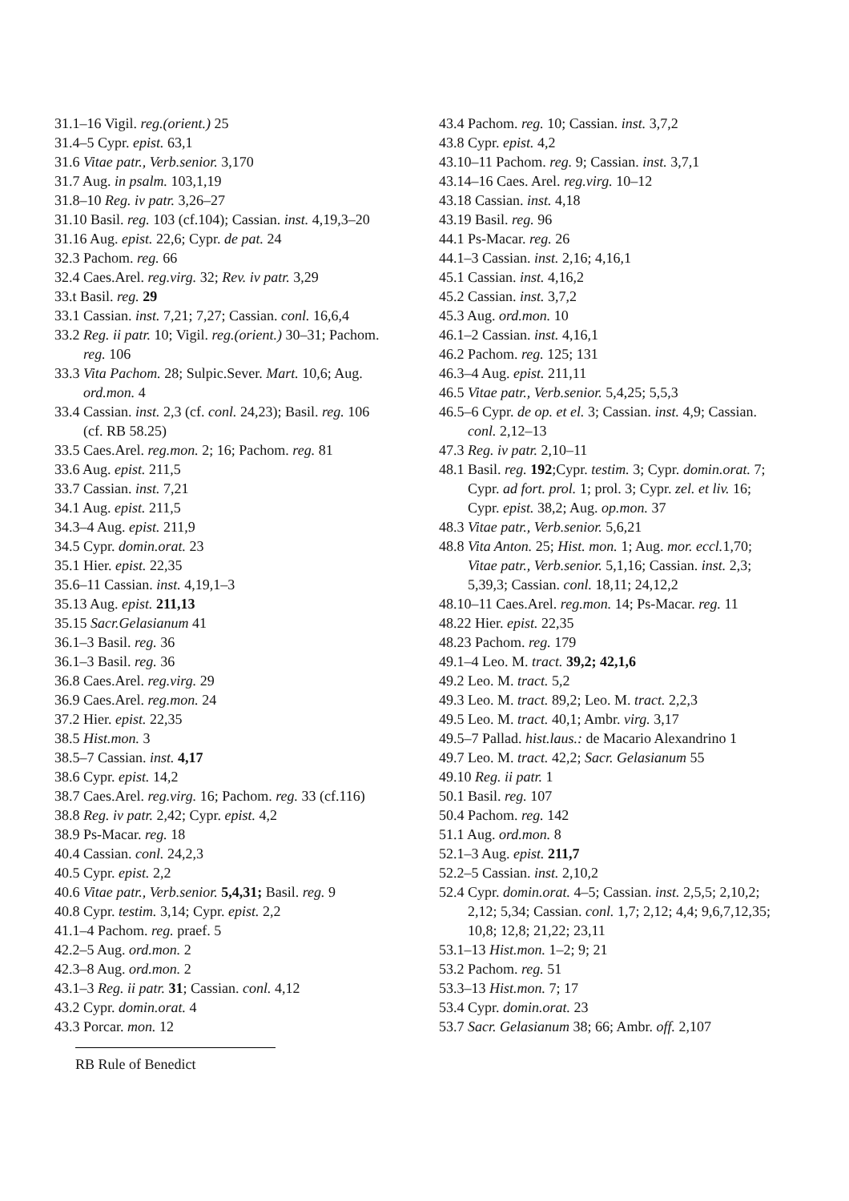31.1–16 Vigil. reg.(orient.) 25
31.4–5 Cypr. epist. 63,1
31.6 Vitae patr., Verb.senior. 3,170
31.7 Aug. in psalm. 103,1,19
31.8–10 Reg. iv patr. 3,26–27
31.10 Basil. reg. 103 (cf.104); Cassian. inst. 4,19,3–20
31.16 Aug. epist. 22,6; Cypr. de pat. 24
32.3 Pachom. reg. 66
32.4 Caes.Arel. reg.virg. 32; Rev. iv patr. 3,29
33.t Basil. reg. 29
33.1 Cassian. inst. 7,21; 7,27; Cassian. conl. 16,6,4
33.2 Reg. ii patr. 10; Vigil. reg.(orient.) 30–31; Pachom. reg. 106
33.3 Vita Pachom. 28; Sulpic.Sever. Mart. 10,6; Aug. ord.mon. 4
33.4 Cassian. inst. 2,3 (cf. conl. 24,23); Basil. reg. 106 (cf. RB 58.25)
33.5 Caes.Arel. reg.mon. 2; 16; Pachom. reg. 81
33.6 Aug. epist. 211,5
33.7 Cassian. inst. 7,21
34.1 Aug. epist. 211,5
34.3–4 Aug. epist. 211,9
34.5 Cypr. domin.orat. 23
35.1 Hier. epist. 22,35
35.6–11 Cassian. inst. 4,19,1–3
35.13 Aug. epist. 211,13
35.15 Sacr.Gelasianum 41
36.1–3 Basil. reg. 36
36.1–3 Basil. reg. 36
36.8 Caes.Arel. reg.virg. 29
36.9 Caes.Arel. reg.mon. 24
37.2 Hier. epist. 22,35
38.5 Hist.mon. 3
38.5–7 Cassian. inst. 4,17
38.6 Cypr. epist. 14,2
38.7 Caes.Arel. reg.virg. 16; Pachom. reg. 33 (cf.116)
38.8 Reg. iv patr. 2,42; Cypr. epist. 4,2
38.9 Ps-Macar. reg. 18
40.4 Cassian. conl. 24,2,3
40.5 Cypr. epist. 2,2
40.6 Vitae patr., Verb.senior. 5,4,31; Basil. reg. 9
40.8 Cypr. testim. 3,14; Cypr. epist. 2,2
41.1–4 Pachom. reg. praef. 5
42.2–5 Aug. ord.mon. 2
42.3–8 Aug. ord.mon. 2
43.1–3 Reg. ii patr. 31; Cassian. conl. 4,12
43.2 Cypr. domin.orat. 4
43.3 Porcar. mon. 12
RB Rule of Benedict
43.4 Pachom. reg. 10; Cassian. inst. 3,7,2
43.8 Cypr. epist. 4,2
43.10–11 Pachom. reg. 9; Cassian. inst. 3,7,1
43.14–16 Caes. Arel. reg.virg. 10–12
43.18 Cassian. inst. 4,18
43.19 Basil. reg. 96
44.1 Ps-Macar. reg. 26
44.1–3 Cassian. inst. 2,16; 4,16,1
45.1 Cassian. inst. 4,16,2
45.2 Cassian. inst. 3,7,2
45.3 Aug. ord.mon. 10
46.1–2 Cassian. inst. 4,16,1
46.2 Pachom. reg. 125; 131
46.3–4 Aug. epist. 211,11
46.5 Vitae patr., Verb.senior. 5,4,25; 5,5,3
46.5–6 Cypr. de op. et el. 3; Cassian. inst. 4,9; Cassian. conl. 2,12–13
47.3 Reg. iv patr. 2,10–11
48.1 Basil. reg. 192;Cypr. testim. 3; Cypr. domin.orat. 7; Cypr. ad fort. prol. 1; prol. 3; Cypr. zel. et liv. 16; Cypr. epist. 38,2; Aug. op.mon. 37
48.3 Vitae patr., Verb.senior. 5,6,21
48.8 Vita Anton. 25; Hist. mon. 1; Aug. mor. eccl. 1,70; Vitae patr., Verb.senior. 5,1,16; Cassian. inst. 2,3; 5,39,3; Cassian. conl. 18,11; 24,12,2
48.10–11 Caes.Arel. reg.mon. 14; Ps-Macar. reg. 11
48.22 Hier. epist. 22,35
48.23 Pachom. reg. 179
49.1–4 Leo. M. tract. 39,2; 42,1,6
49.2 Leo. M. tract. 5,2
49.3 Leo. M. tract. 89,2; Leo. M. tract. 2,2,3
49.5 Leo. M. tract. 40,1; Ambr. virg. 3,17
49.5–7 Pallad. hist.laus.: de Macario Alexandrino 1
49.7 Leo. M. tract. 42,2; Sacr. Gelasianum 55
49.10 Reg. ii patr. 1
50.1 Basil. reg. 107
50.4 Pachom. reg. 142
51.1 Aug. ord.mon. 8
52.1–3 Aug. epist. 211,7
52.2–5 Cassian. inst. 2,10,2
52.4 Cypr. domin.orat. 4–5; Cassian. inst. 2,5,5; 2,10,2; 2,12; 5,34; Cassian. conl. 1,7; 2,12; 4,4; 9,6,7,12,35; 10,8; 12,8; 21,22; 23,11
53.1–13 Hist.mon. 1–2; 9; 21
53.2 Pachom. reg. 51
53.3–13 Hist.mon. 7; 17
53.4 Cypr. domin.orat. 23
53.7 Sacr. Gelasianum 38; 66; Ambr. off. 2,107